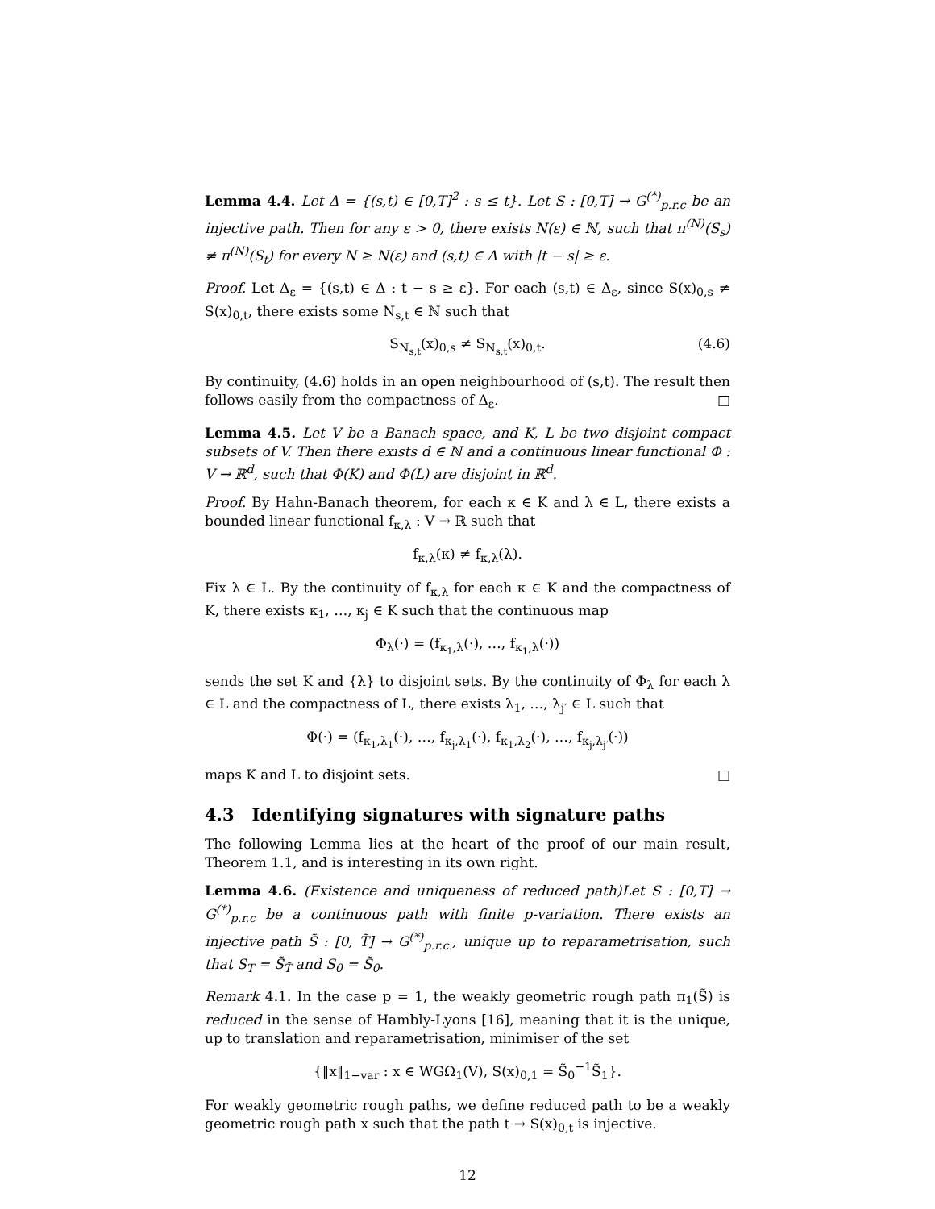Lemma 4.4. Let Δ = {(s,t) ∈ [0,T]<sup>2</sup> : s ≤ t}. Let S : [0,T] → G<sup>(*)</sup><sub>p.r.c</sub> be an injective path. Then for any ε > 0, there exists N(ε) ∈ ℕ, such that π<sup>(N)</sup>(S<sub>s</sub>) ≠ π<sup>(N)</sup>(S<sub>t</sub>) for every N ≥ N(ε) and (s,t) ∈ Δ with |t − s| ≥ ε.
Proof. Let Δ<sub>ε</sub> = {(s,t) ∈ Δ : t − s ≥ ε}. For each (s,t) ∈ Δ<sub>ε</sub>, since S(x)<sub>0,s</sub> ≠ S(x)<sub>0,t</sub>, there exists some N<sub>s,t</sub> ∈ ℕ such that
S<sub>N<sub>s,t</sub></sub>(x)<sub>0,s</sub> ≠ S<sub>N<sub>s,t</sub></sub>(x)<sub>0,t</sub>. (4.6)
By continuity, (4.6) holds in an open neighbourhood of (s,t). The result then follows easily from the compactness of Δ<sub>ε</sub>. □
Lemma 4.5. Let V be a Banach space, and K, L be two disjoint compact subsets of V. Then there exists d ∈ ℕ and a continuous linear functional Φ : V → ℝ<sup>d</sup>, such that Φ(K) and Φ(L) are disjoint in ℝ<sup>d</sup>.
Proof. By Hahn-Banach theorem, for each κ ∈ K and λ ∈ L, there exists a bounded linear functional f<sub>κ,λ</sub> : V → ℝ such that
f<sub>κ,λ</sub>(κ) ≠ f<sub>κ,λ</sub>(λ).
Fix λ ∈ L. By the continuity of f<sub>κ,λ</sub> for each κ ∈ K and the compactness of K, there exists κ<sub>1</sub>, …, κ<sub>j</sub> ∈ K such that the continuous map
Φ<sub>λ</sub>(·) = (f<sub>κ<sub>1</sub>,λ</sub>(·), …, f<sub>κ<sub>1</sub>,λ</sub>(·))
sends the set K and {λ} to disjoint sets. By the continuity of Φ<sub>λ</sub> for each λ ∈ L and the compactness of L, there exists λ<sub>1</sub>, …, λ<sub>j′</sub> ∈ L such that
Φ(·) = (f<sub>κ<sub>1</sub>,λ<sub>1</sub></sub>(·), …, f<sub>κ<sub>j</sub>,λ<sub>1</sub></sub>(·), f<sub>κ<sub>1</sub>,λ<sub>2</sub></sub>(·), …, f<sub>κ<sub>j</sub>,λ<sub>j′</sub></sub>(·))
maps K and L to disjoint sets. □
4.3 Identifying signatures with signature paths
The following Lemma lies at the heart of the proof of our main result, Theorem 1.1, and is interesting in its own right.
Lemma 4.6. (Existence and uniqueness of reduced path)Let S : [0,T] → G<sup>(*)</sup><sub>p.r.c</sub> be a continuous path with finite p-variation. There exists an injective path S̃ : [0, T̃] → G<sup>(*)</sup><sub>p.r.c.</sub>, unique up to reparametrisation, such that S<sub>T</sub> = S̃<sub>T̃</sub> and S<sub>0</sub> = S̃<sub>0</sub>.
Remark 4.1. In the case p = 1, the weakly geometric rough path π<sub>1</sub>(S̃) is reduced in the sense of Hambly-Lyons [16], meaning that it is the unique, up to translation and reparametrisation, minimiser of the set
{‖x‖<sub>1−var</sub> : x ∈ WGΩ<sub>1</sub>(V), S(x)<sub>0,1</sub> = S̃<sub>0</sub><sup>−1</sup>S̃<sub>1</sub>}.
For weakly geometric rough paths, we define reduced path to be a weakly geometric rough path x such that the path t → S(x)<sub>0,t</sub> is injective.
12